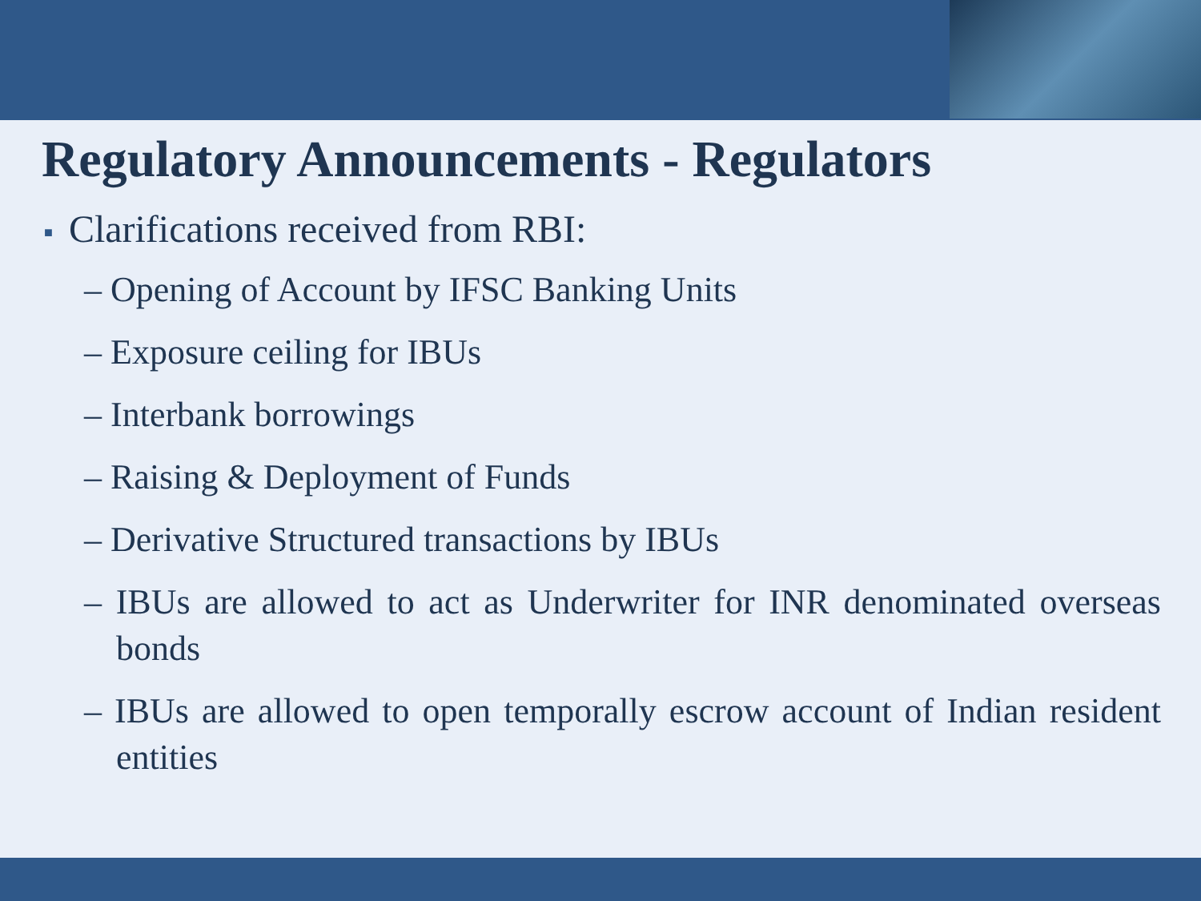Regulatory Announcements - Regulators
■ Clarifications received from RBI:
– Opening of Account by IFSC Banking Units
– Exposure ceiling for IBUs
– Interbank borrowings
– Raising & Deployment of Funds
– Derivative Structured transactions by IBUs
– IBUs are allowed to act as Underwriter for INR denominated overseas bonds
– IBUs are allowed to open temporally escrow account of Indian resident entities